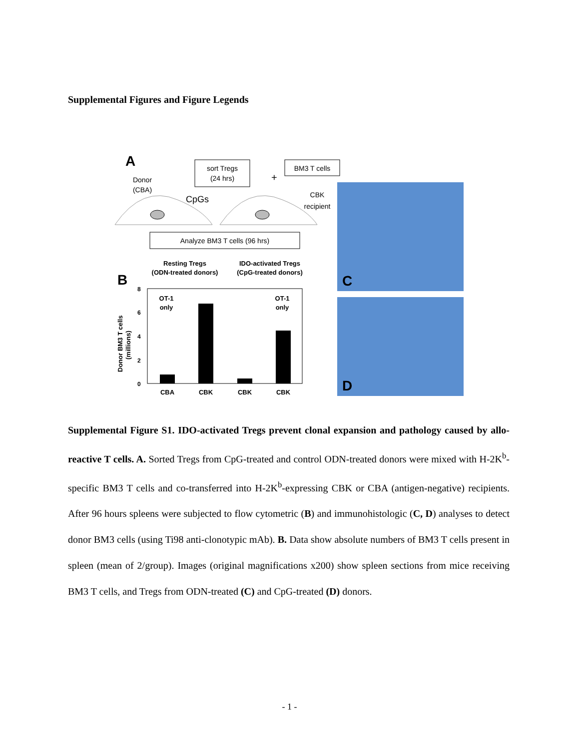Supplemental Figures and Figure Legends
A
sort Tregs
(24 hrs)
+
BM3 T cells
Donor
(CBA)
CpGs
CBK
recipient
Analyze BM3 T cells (96 hrs)
Resting Tregs
(ODN-treated donors)
IDO-activated Tregs
(CpG-treated donors)
B
8
6
4
2
0
Donor BM3 T cells
(millions)
OT-1
only
OT-1
only
CBA
CBK
CBK
CBK
C
D
Supplemental Figure S1. IDO-activated Tregs prevent clonal expansion and pathology caused by allo-reactive T cells. A. Sorted Tregs from CpG-treated and control ODN-treated donors were mixed with H-2K<sup>b</sup>-specific BM3 T cells and co-transferred into H-2K<sup>b</sup>-expressing CBK or CBA (antigen-negative) recipients. After 96 hours spleens were subjected to flow cytometric (B) and immunohistologic (C, D) analyses to detect donor BM3 cells (using Ti98 anti-clonotypic mAb). B. Data show absolute numbers of BM3 T cells present in spleen (mean of 2/group). Images (original magnifications x200) show spleen sections from mice receiving BM3 T cells, and Tregs from ODN-treated (C) and CpG-treated (D) donors.
- 1 -